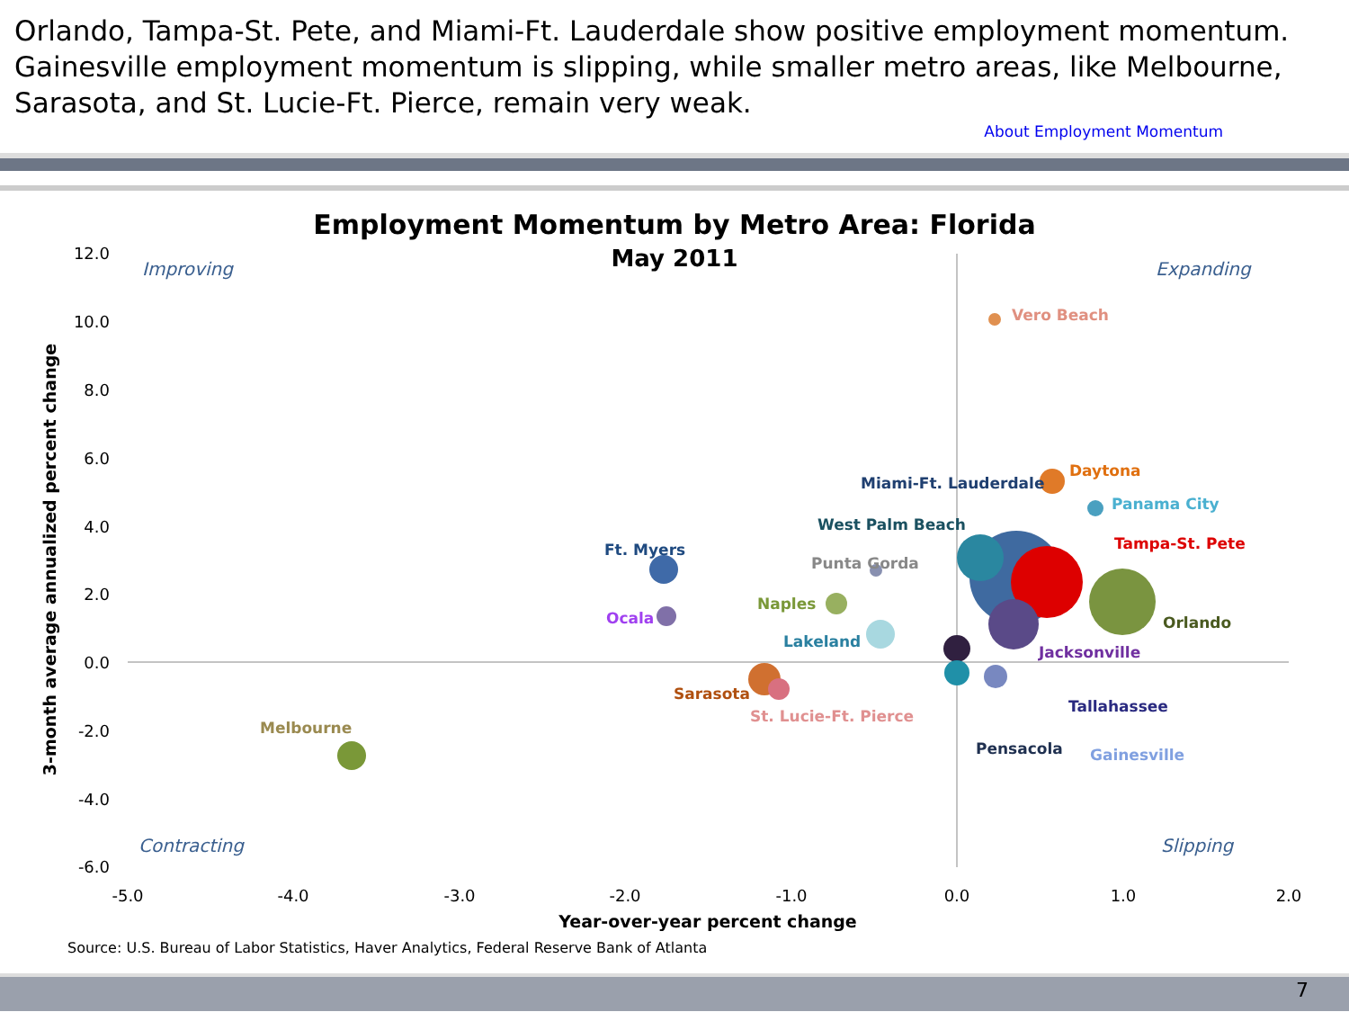Orlando, Tampa-St. Pete, and Miami-Ft. Lauderdale show positive employment momentum. Gainesville employment momentum is slipping, while smaller metro areas, like Melbourne, Sarasota, and St. Lucie-Ft. Pierce, remain very weak.
About Employment Momentum
Employment Momentum by Metro Area: Florida
May 2011
12.0
10.0
8.0
6.0
4.0
2.0
0.0
-2.0
-4.0
-6.0
-5.0
-4.0
-3.0
-2.0
-1.0
0.0
1.0
2.0
Year-over-year percent change
3-month average annualized percent change
Improving
Expanding
Contracting
Slipping
Vero Beach
Daytona
Miami-Ft. Lauderdale
Panama City
West Palm Beach
Tampa-St. Pete
Ft. Myers
Punta Gorda
Naples
Ocala
Orlando
Lakeland
Jacksonville
Sarasota
Tallahassee
St. Lucie-Ft. Pierce
Melbourne
Pensacola
Gainesville
Source: U.S. Bureau of Labor Statistics, Haver Analytics, Federal Reserve Bank of Atlanta
7